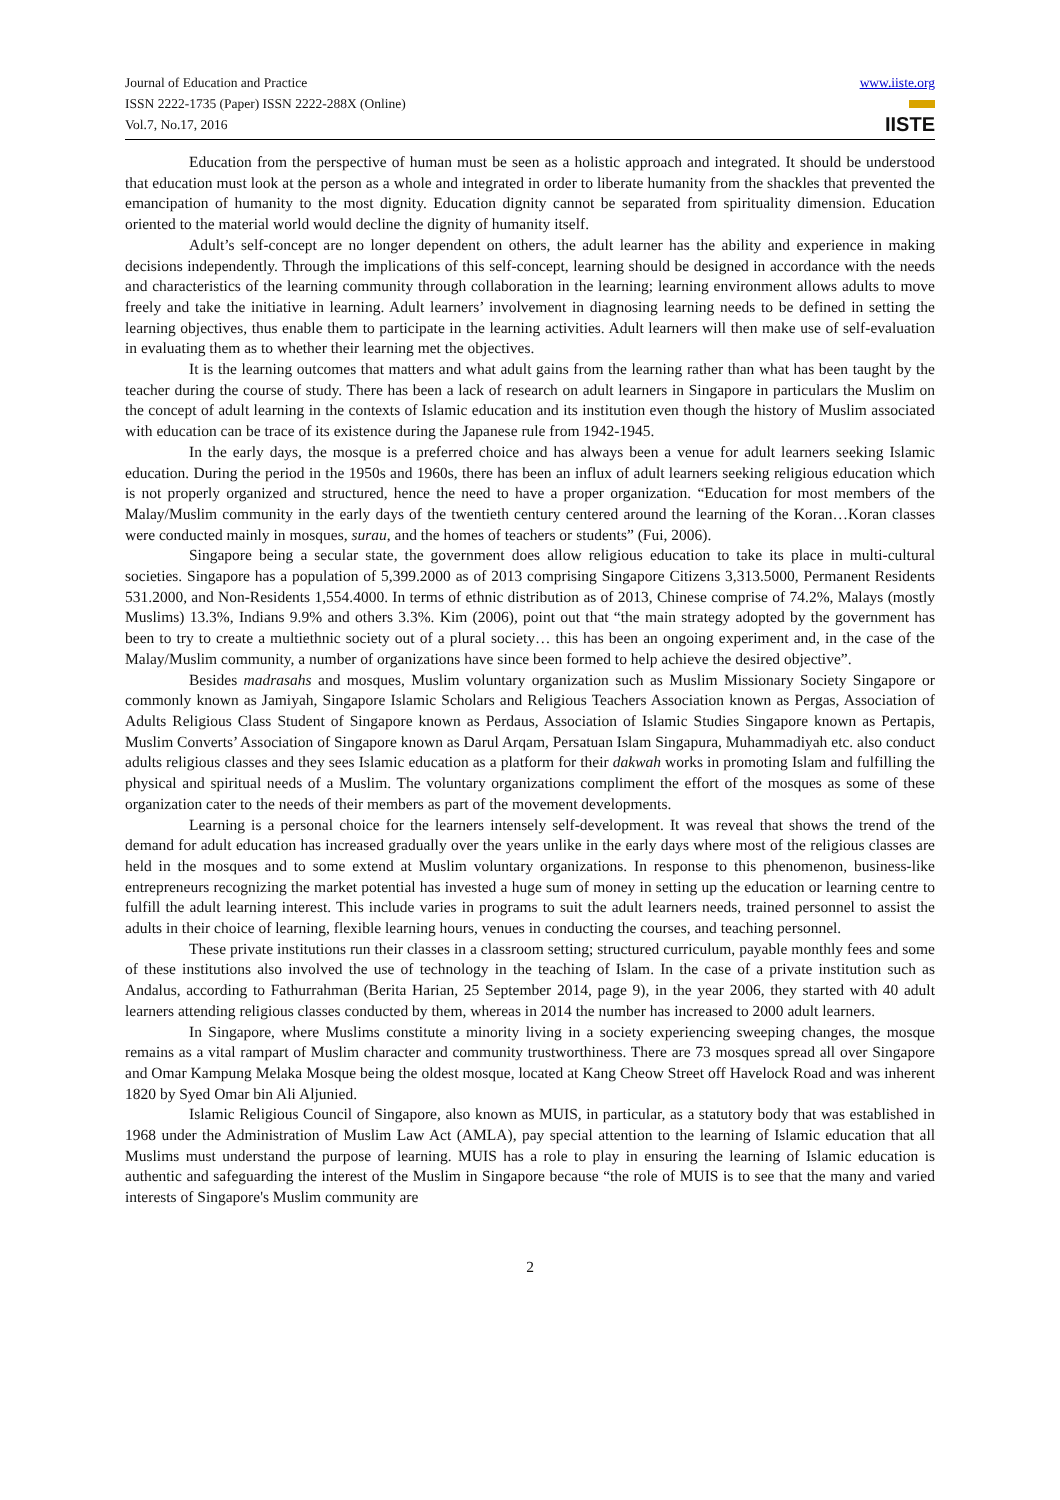Journal of Education and Practice
ISSN 2222-1735 (Paper) ISSN 2222-288X (Online)
Vol.7, No.17, 2016
www.iiste.org
IISTE
Education from the perspective of human must be seen as a holistic approach and integrated. It should be understood that education must look at the person as a whole and integrated in order to liberate humanity from the shackles that prevented the emancipation of humanity to the most dignity. Education dignity cannot be separated from spirituality dimension. Education oriented to the material world would decline the dignity of humanity itself.
Adult’s self-concept are no longer dependent on others, the adult learner has the ability and experience in making decisions independently. Through the implications of this self-concept, learning should be designed in accordance with the needs and characteristics of the learning community through collaboration in the learning; learning environment allows adults to move freely and take the initiative in learning. Adult learners’ involvement in diagnosing learning needs to be defined in setting the learning objectives, thus enable them to participate in the learning activities. Adult learners will then make use of self-evaluation in evaluating them as to whether their learning met the objectives.
It is the learning outcomes that matters and what adult gains from the learning rather than what has been taught by the teacher during the course of study. There has been a lack of research on adult learners in Singapore in particulars the Muslim on the concept of adult learning in the contexts of Islamic education and its institution even though the history of Muslim associated with education can be trace of its existence during the Japanese rule from 1942-1945.
In the early days, the mosque is a preferred choice and has always been a venue for adult learners seeking Islamic education. During the period in the 1950s and 1960s, there has been an influx of adult learners seeking religious education which is not properly organized and structured, hence the need to have a proper organization. “Education for most members of the Malay/Muslim community in the early days of the twentieth century centered around the learning of the Koran…Koran classes were conducted mainly in mosques, surau, and the homes of teachers or students” (Fui, 2006).
Singapore being a secular state, the government does allow religious education to take its place in multi-cultural societies. Singapore has a population of 5,399.2000 as of 2013 comprising Singapore Citizens 3,313.5000, Permanent Residents 531.2000, and Non-Residents 1,554.4000. In terms of ethnic distribution as of 2013, Chinese comprise of 74.2%, Malays (mostly Muslims) 13.3%, Indians 9.9% and others 3.3%. Kim (2006), point out that “the main strategy adopted by the government has been to try to create a multiethnic society out of a plural society… this has been an ongoing experiment and, in the case of the Malay/Muslim community, a number of organizations have since been formed to help achieve the desired objective”.
Besides madrasahs and mosques, Muslim voluntary organization such as Muslim Missionary Society Singapore or commonly known as Jamiyah, Singapore Islamic Scholars and Religious Teachers Association known as Pergas, Association of Adults Religious Class Student of Singapore known as Perdaus, Association of Islamic Studies Singapore known as Pertapis, Muslim Converts’ Association of Singapore known as Darul Arqam, Persatuan Islam Singapura, Muhammadiyah etc. also conduct adults religious classes and they sees Islamic education as a platform for their dakwah works in promoting Islam and fulfilling the physical and spiritual needs of a Muslim. The voluntary organizations compliment the effort of the mosques as some of these organization cater to the needs of their members as part of the movement developments.
Learning is a personal choice for the learners intensely self-development. It was reveal that shows the trend of the demand for adult education has increased gradually over the years unlike in the early days where most of the religious classes are held in the mosques and to some extend at Muslim voluntary organizations. In response to this phenomenon, business-like entrepreneurs recognizing the market potential has invested a huge sum of money in setting up the education or learning centre to fulfill the adult learning interest. This include varies in programs to suit the adult learners needs, trained personnel to assist the adults in their choice of learning, flexible learning hours, venues in conducting the courses, and teaching personnel.
These private institutions run their classes in a classroom setting; structured curriculum, payable monthly fees and some of these institutions also involved the use of technology in the teaching of Islam. In the case of a private institution such as Andalus, according to Fathurrahman (Berita Harian, 25 September 2014, page 9), in the year 2006, they started with 40 adult learners attending religious classes conducted by them, whereas in 2014 the number has increased to 2000 adult learners.
In Singapore, where Muslims constitute a minority living in a society experiencing sweeping changes, the mosque remains as a vital rampart of Muslim character and community trustworthiness. There are 73 mosques spread all over Singapore and Omar Kampung Melaka Mosque being the oldest mosque, located at Kang Cheow Street off Havelock Road and was inherent 1820 by Syed Omar bin Ali Aljunied.
Islamic Religious Council of Singapore, also known as MUIS, in particular, as a statutory body that was established in 1968 under the Administration of Muslim Law Act (AMLA), pay special attention to the learning of Islamic education that all Muslims must understand the purpose of learning. MUIS has a role to play in ensuring the learning of Islamic education is authentic and safeguarding the interest of the Muslim in Singapore because “the role of MUIS is to see that the many and varied interests of Singapore's Muslim community are
2